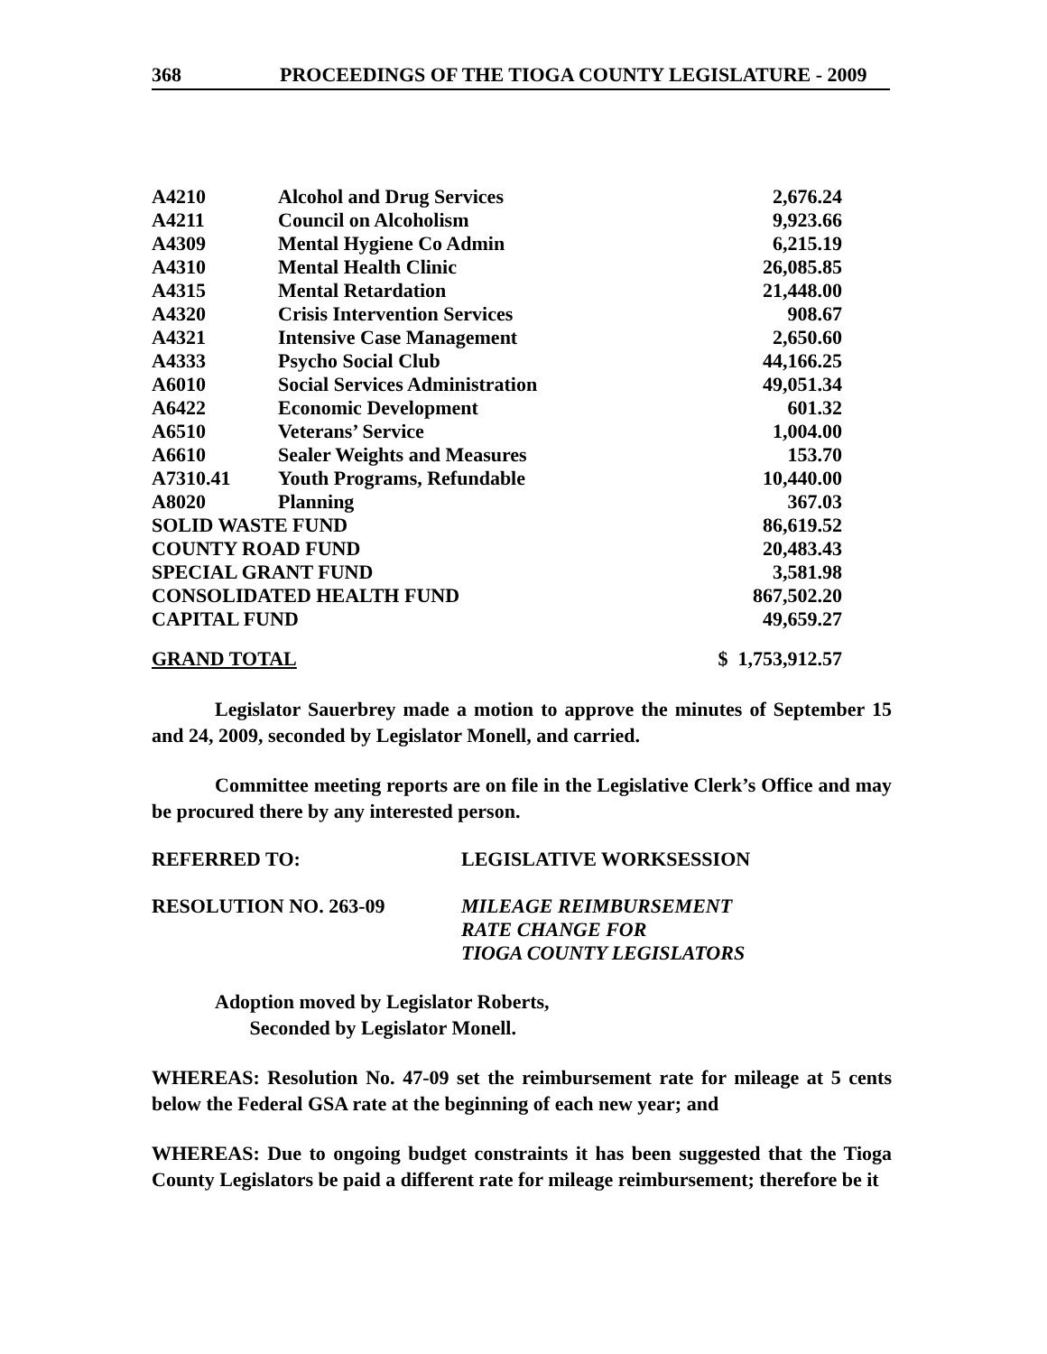368 PROCEEDINGS OF THE TIOGA COUNTY LEGISLATURE - 2009
| A4210 | Alcohol and Drug Services | 2,676.24 |
| A4211 | Council on Alcoholism | 9,923.66 |
| A4309 | Mental Hygiene Co Admin | 6,215.19 |
| A4310 | Mental Health Clinic | 26,085.85 |
| A4315 | Mental Retardation | 21,448.00 |
| A4320 | Crisis Intervention Services | 908.67 |
| A4321 | Intensive Case Management | 2,650.60 |
| A4333 | Psycho Social Club | 44,166.25 |
| A6010 | Social Services Administration | 49,051.34 |
| A6422 | Economic Development | 601.32 |
| A6510 | Veterans’ Service | 1,004.00 |
| A6610 | Sealer Weights and Measures | 153.70 |
| A7310.41 | Youth Programs, Refundable | 10,440.00 |
| A8020 | Planning | 367.03 |
| SOLID WASTE FUND | | 86,619.52 |
| COUNTY ROAD FUND | | 20,483.43 |
| SPECIAL GRANT FUND | | 3,581.98 |
| CONSOLIDATED HEALTH FUND | | 867,502.20 |
| CAPITAL FUND | | 49,659.27 |
GRAND TOTAL $ 1,753,912.57
Legislator Sauerbrey made a motion to approve the minutes of September 15 and 24, 2009, seconded by Legislator Monell, and carried.
Committee meeting reports are on file in the Legislative Clerk’s Office and may be procured there by any interested person.
REFERRED TO: LEGISLATIVE WORKSESSION
RESOLUTION NO. 263-09 MILEAGE REIMBURSEMENT
RATE CHANGE FOR
TIOGA COUNTY LEGISLATORS
Adoption moved by Legislator Roberts,
Seconded by Legislator Monell.
WHEREAS: Resolution No. 47-09 set the reimbursement rate for mileage at 5 cents below the Federal GSA rate at the beginning of each new year; and
WHEREAS: Due to ongoing budget constraints it has been suggested that the Tioga County Legislators be paid a different rate for mileage reimbursement; therefore be it